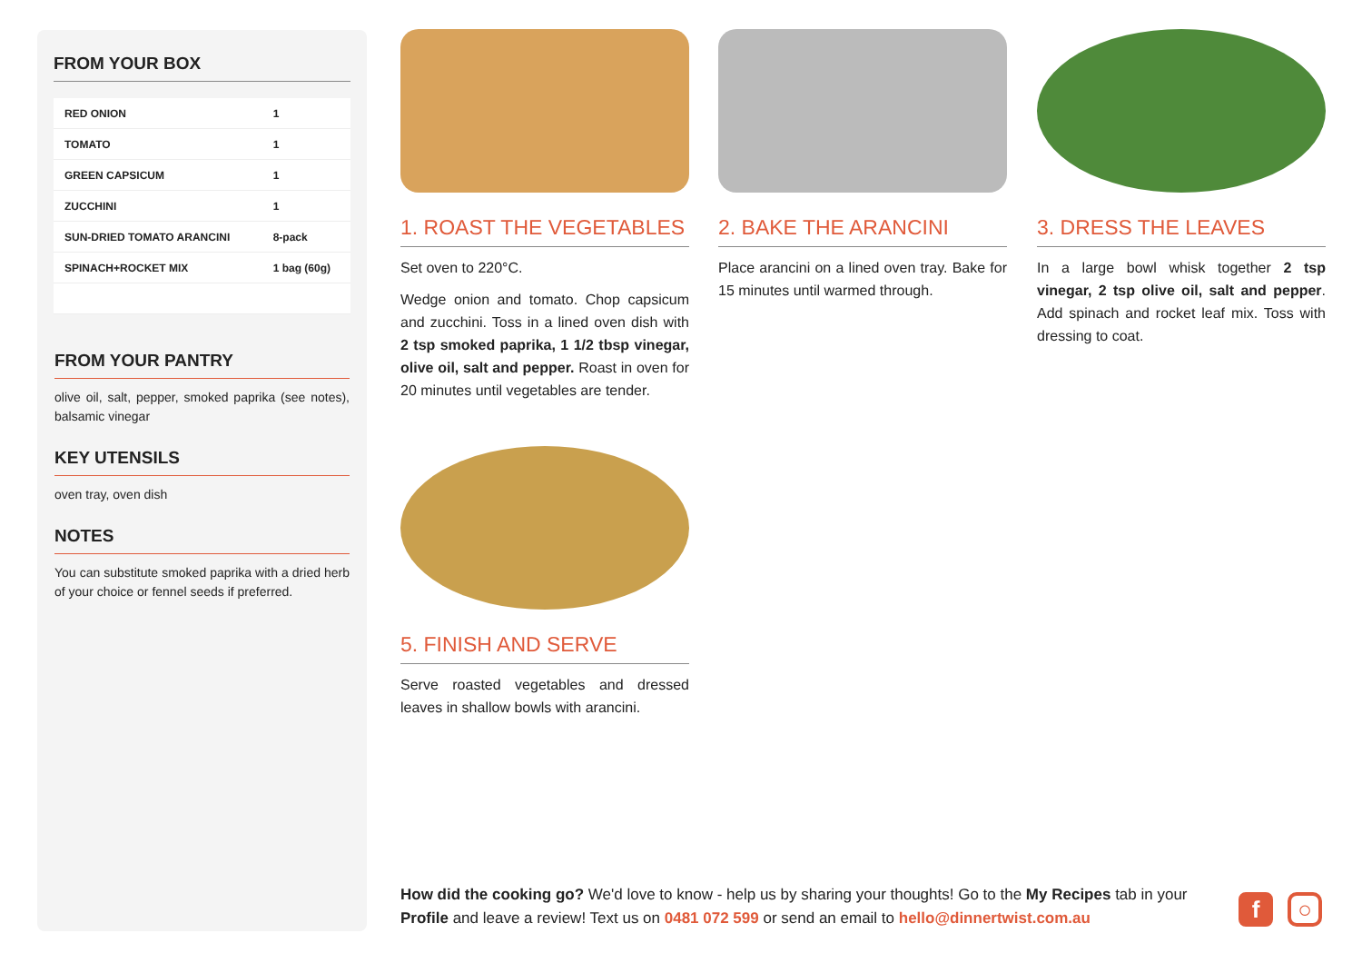FROM YOUR BOX
| RED ONION | 1 |
| TOMATO | 1 |
| GREEN CAPSICUM | 1 |
| ZUCCHINI | 1 |
| SUN-DRIED TOMATO ARANCINI | 8-pack |
| SPINACH+ROCKET MIX | 1 bag (60g) |
FROM YOUR PANTRY
olive oil, salt, pepper, smoked paprika (see notes), balsamic vinegar
KEY UTENSILS
oven tray, oven dish
NOTES
You can substitute smoked paprika with a dried herb of your choice or fennel seeds if preferred.
1. ROAST THE VEGETABLES
Set oven to 220°C.
Wedge onion and tomato. Chop capsicum and zucchini. Toss in a lined oven dish with 2 tsp smoked paprika, 1 1/2 tbsp vinegar, olive oil, salt and pepper. Roast in oven for 20 minutes until vegetables are tender.
2. BAKE THE ARANCINI
Place arancini on a lined oven tray. Bake for 15 minutes until warmed through.
3. DRESS THE LEAVES
In a large bowl whisk together 2 tsp vinegar, 2 tsp olive oil, salt and pepper. Add spinach and rocket leaf mix. Toss with dressing to coat.
5. FINISH AND SERVE
Serve roasted vegetables and dressed leaves in shallow bowls with arancini.
How did the cooking go? We'd love to know - help us by sharing your thoughts! Go to the My Recipes tab in your Profile and leave a review! Text us on 0481 072 599 or send an email to hello@dinnertwist.com.au
f ○